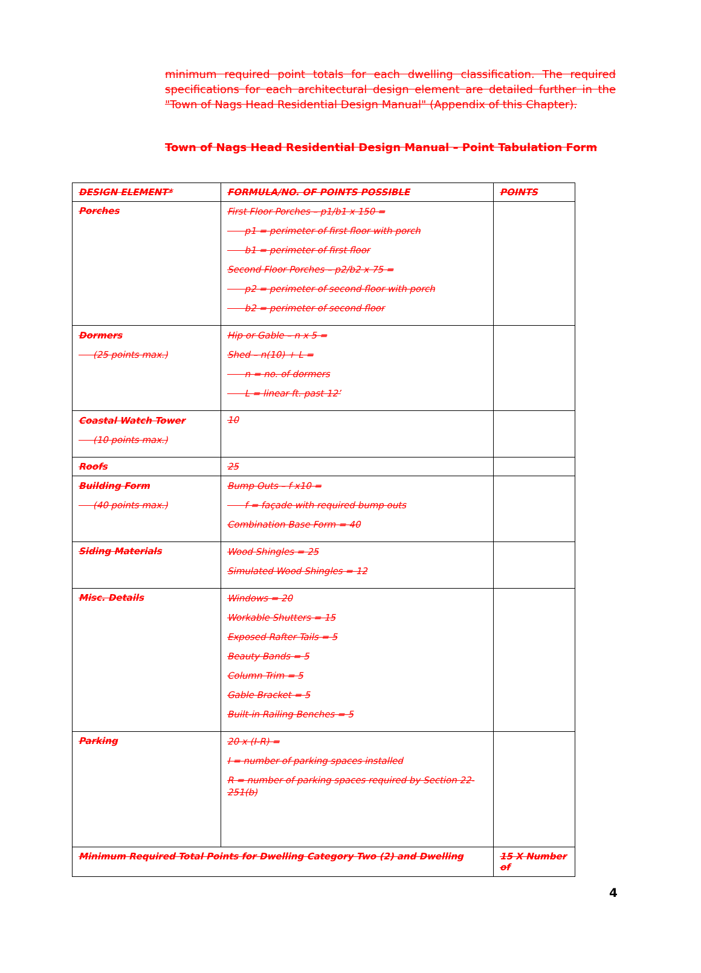minimum required point totals for each dwelling classification. The required specifications for each architectural design element are detailed further in the "Town of Nags Head Residential Design Manual" (Appendix of this Chapter).
Town of Nags Head Residential Design Manual – Point Tabulation Form
| DESIGN ELEMENT* | FORMULA/NO. OF POINTS POSSIBLE | POINTS |
| --- | --- | --- |
| Porches | First Floor Porches – p1/b1 x 150 = p1 = perimeter of first floor with porch b1 = perimeter of first floor Second Floor Porches – p2/b2 x 75 = p2 = perimeter of second floor with porch b2 = perimeter of second floor | |
| Dormers (25 points max.) | Hip or Gable – n x 5 = Shed – n(10) + L = n = no. of dormers L = linear ft. past 12’ | |
| Coastal Watch Tower (10 points max.) | 10 | |
| Roofs | 25 | |
| Building Form (40 points max.) | Bump Outs – f x10 = f = façade with required bump outs Combination Base Form = 40 | |
| Siding Materials | Wood Shingles = 25 Simulated Wood Shingles = 12 | |
| Misc. Details | Windows = 20 Workable Shutters = 15 Exposed Rafter Tails = 5 Beauty Bands = 5 Column Trim = 5 Gable Bracket = 5 Built-in Railing Benches = 5 | |
| Parking | 20 x (I-R) = I = number of parking spaces installed R = number of parking spaces required by Section 22-251(b) | |
| Minimum Required Total Points for Dwelling Category Two (2) and Dwelling | | 15 X Number of |
4